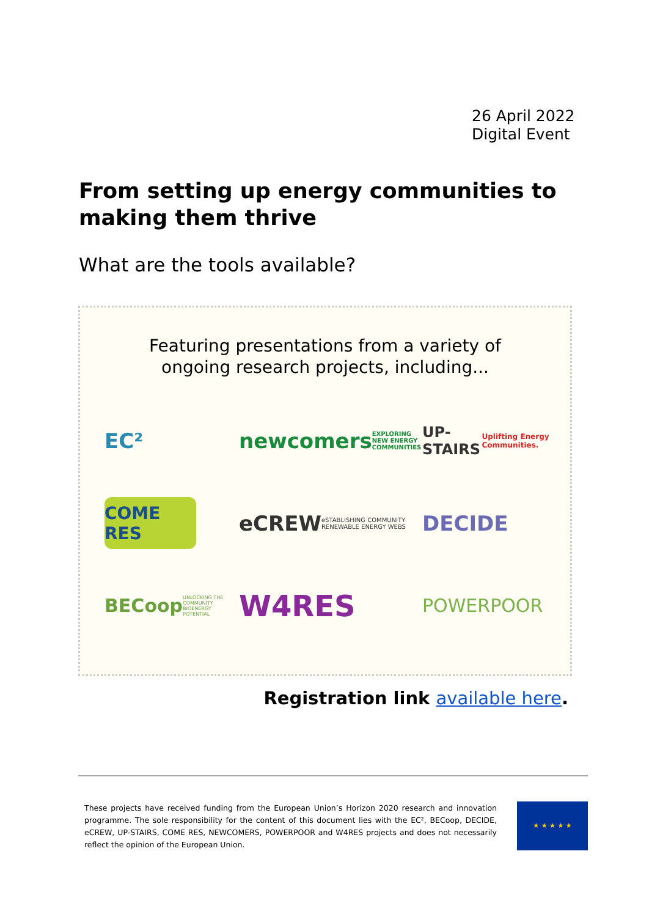26 April 2022
Digital Event
From setting up energy communities to making them thrive
What are the tools available?
Featuring presentations from a variety of
ongoing research projects, including...
EC²
newcomers EXPLORING NEW ENERGY COMMUNITIES
UP-STAIRS Uplifting Energy Communities.
COME RES
eCREW eSTABLISHING COMMUNITY RENEWABLE ENERGY WEBS
DECIDE
BECoop UNLOCKING THE COMMUNITY BIOENERGY POTENTIAL
W4RES
POWERPOOR
Registration link available here.
These projects have received funding from the European Union’s Horizon 2020 research and innovation programme. The sole responsibility for the content of this document lies with the EC², BECoop, DECIDE, eCREW, UP-STAIRS, COME RES, NEWCOMERS, POWERPOOR and W4RES projects and does not necessarily reflect the opinion of the European Union.
★ ★ ★ ★ ★